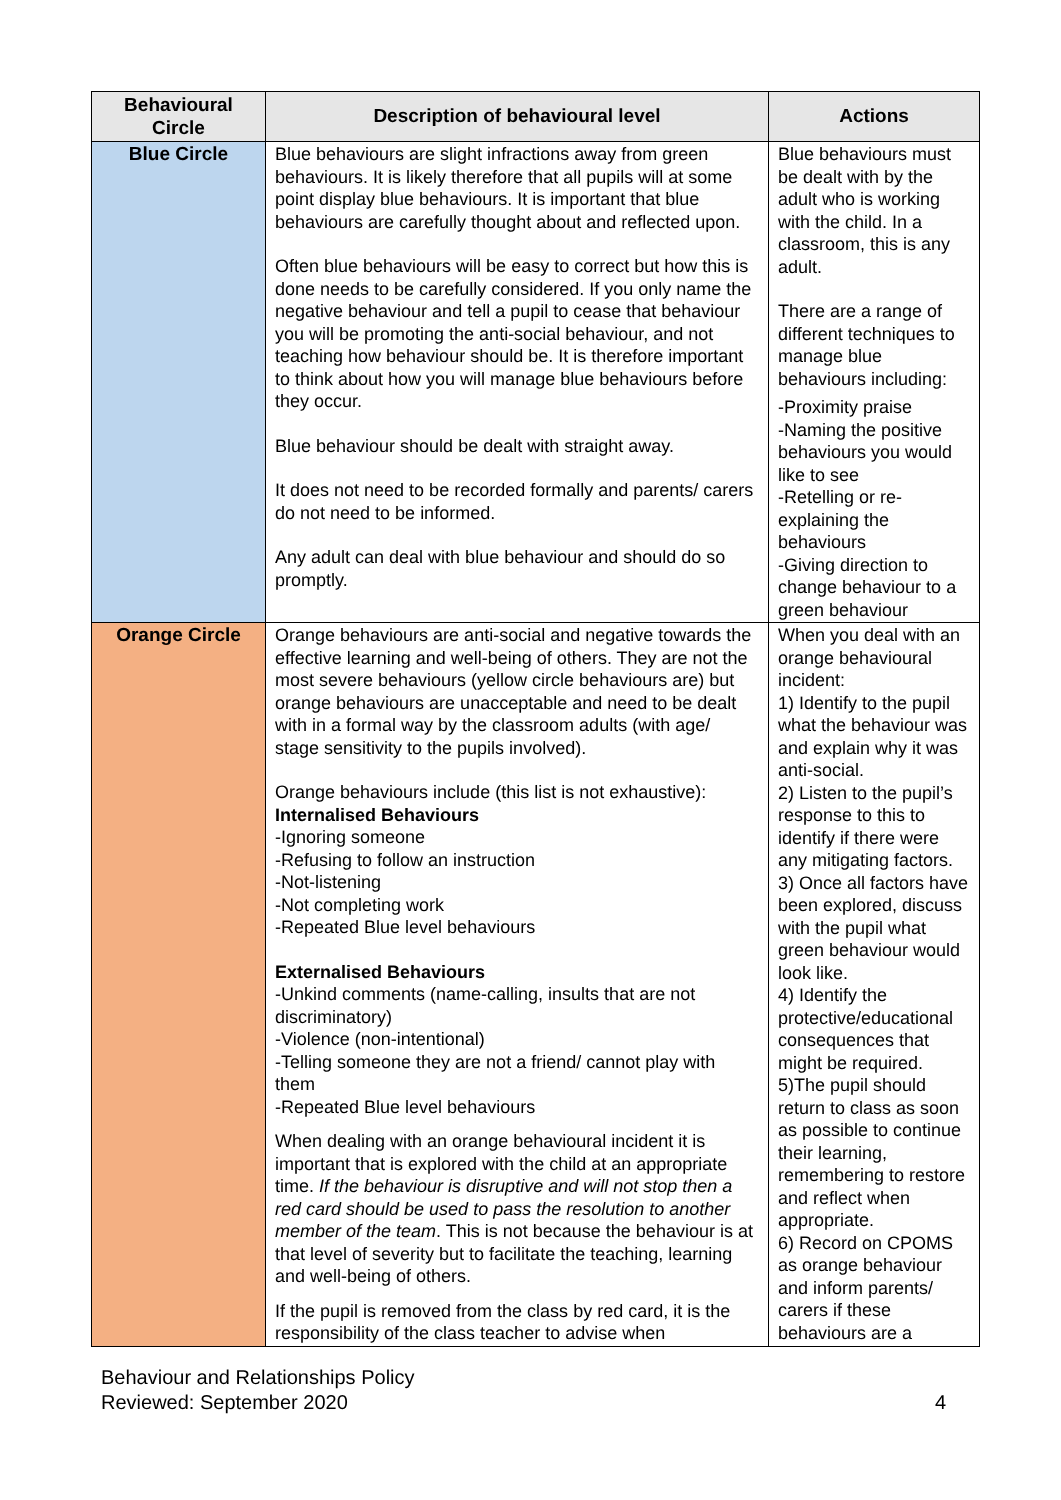| Behavioural Circle | Description of behavioural level | Actions |
| --- | --- | --- |
| Blue Circle | Blue behaviours are slight infractions away from green behaviours. It is likely therefore that all pupils will at some point display blue behaviours. It is important that blue behaviours are carefully thought about and reflected upon. Often blue behaviours will be easy to correct but how this is done needs to be carefully considered. If you only name the negative behaviour and tell a pupil to cease that behaviour you will be promoting the anti-social behaviour, and not teaching how behaviour should be. It is therefore important to think about how you will manage blue behaviours before they occur. Blue behaviour should be dealt with straight away. It does not need to be recorded formally and parents/ carers do not need to be informed. Any adult can deal with blue behaviour and should do so promptly. | Blue behaviours must be dealt with by the adult who is working with the child. In a classroom, this is any adult. There are a range of different techniques to manage blue behaviours including: -Proximity praise -Naming the positive behaviours you would like to see -Retelling or re-explaining the behaviours -Giving direction to change behaviour to a green behaviour |
| Orange Circle | Orange behaviours are anti-social and negative towards the effective learning and well-being of others. They are not the most severe behaviours (yellow circle behaviours are) but orange behaviours are unacceptable and need to be dealt with in a formal way by the classroom adults (with age/ stage sensitivity to the pupils involved). Orange behaviours include (this list is not exhaustive): Internalised Behaviours -Ignoring someone -Refusing to follow an instruction -Not-listening -Not completing work -Repeated Blue level behaviours Externalised Behaviours -Unkind comments (name-calling, insults that are not discriminatory) -Violence (non-intentional) -Telling someone they are not a friend/ cannot play with them -Repeated Blue level behaviours When dealing with an orange behavioural incident it is important that is explored with the child at an appropriate time. If the behaviour is disruptive and will not stop then a red card should be used to pass the resolution to another member of the team . This is not because the behaviour is at that level of severity but to facilitate the teaching, learning and well-being of others. If the pupil is removed from the class by red card, it is the responsibility of the class teacher to advise when | When you deal with an orange behavioural incident: 1) Identify to the pupil what the behaviour was and explain why it was anti-social. 2) Listen to the pupil’s response to this to identify if there were any mitigating factors. 3) Once all factors have been explored, discuss with the pupil what green behaviour would look like. 4) Identify the protective/educational consequences that might be required. 5)The pupil should return to class as soon as possible to continue their learning, remembering to restore and reflect when appropriate. 6) Record on CPOMS as orange behaviour and inform parents/ carers if these behaviours are a |
Behaviour and Relationships Policy
Reviewed: September 2020
4